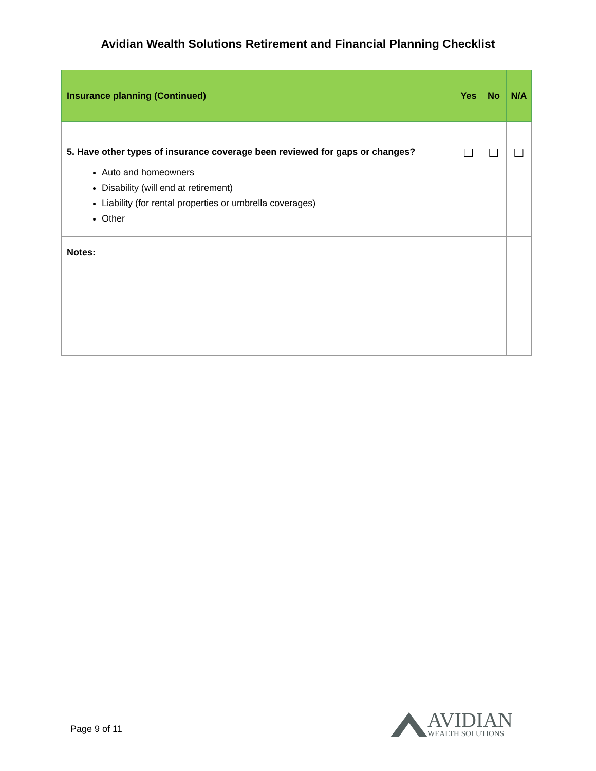Avidian Wealth Solutions Retirement and Financial Planning Checklist
| Insurance planning (Continued) | Yes | No | N/A |
| --- | --- | --- | --- |
| 5. Have other types of insurance coverage been reviewed for gaps or changes? Auto and homeowners Disability (will end at retirement) Liability (for rental properties or umbrella coverages) Other | ❑ | ❑ | ❑ |
| Notes: | | | |
Page 9 of 11
AVIDIAN
WEALTH SOLUTIONS